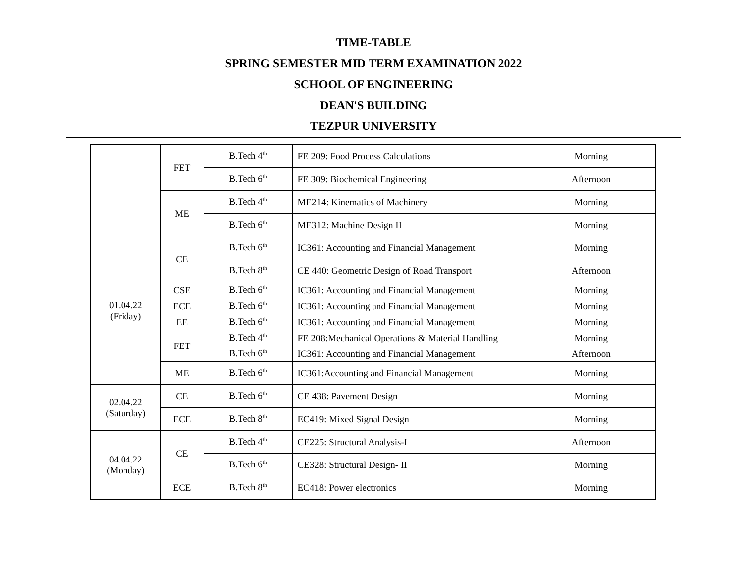TIME-TABLE
SPRING SEMESTER MID TERM EXAMINATION 2022
SCHOOL OF ENGINEERING
DEAN'S BUILDING
TEZPUR UNIVERSITY
| | FET | B.Tech 4<sup>th</sup> | FE 209: Food Process Calculations | Morning |
| | | B.Tech 6<sup>th</sup> | FE 309: Biochemical Engineering | Afternoon |
| | ME | B.Tech 4<sup>th</sup> | ME214: Kinematics of Machinery | Morning |
| | | B.Tech 6<sup>th</sup> | ME312: Machine Design II | Morning |
| 01.04.22 (Friday) | CE | B.Tech 6<sup>th</sup> | IC361: Accounting and Financial Management | Morning |
| | | B.Tech 8<sup>th</sup> | CE 440: Geometric Design of Road Transport | Afternoon |
| | CSE | B.Tech 6<sup>th</sup> | IC361: Accounting and Financial Management | Morning |
| | ECE | B.Tech 6<sup>th</sup> | IC361: Accounting and Financial Management | Morning |
| | EE | B.Tech 6<sup>th</sup> | IC361: Accounting and Financial Management | Morning |
| | FET | B.Tech 4<sup>th</sup> | FE 208:Mechanical Operations & Material Handling | Morning |
| | | B.Tech 6<sup>th</sup> | IC361: Accounting and Financial Management | Afternoon |
| | ME | B.Tech 6<sup>th</sup> | IC361:Accounting and Financial Management | Morning |
| 02.04.22 (Saturday) | CE | B.Tech 6<sup>th</sup> | CE 438: Pavement Design | Morning |
| | ECE | B.Tech 8<sup>th</sup> | EC419: Mixed Signal Design | Morning |
| 04.04.22 (Monday) | CE | B.Tech 4<sup>th</sup> | CE225: Structural Analysis-I | Afternoon |
| | | B.Tech 6<sup>th</sup> | CE328: Structural Design- II | Morning |
| | ECE | B.Tech 8<sup>th</sup> | EC418: Power electronics | Morning |